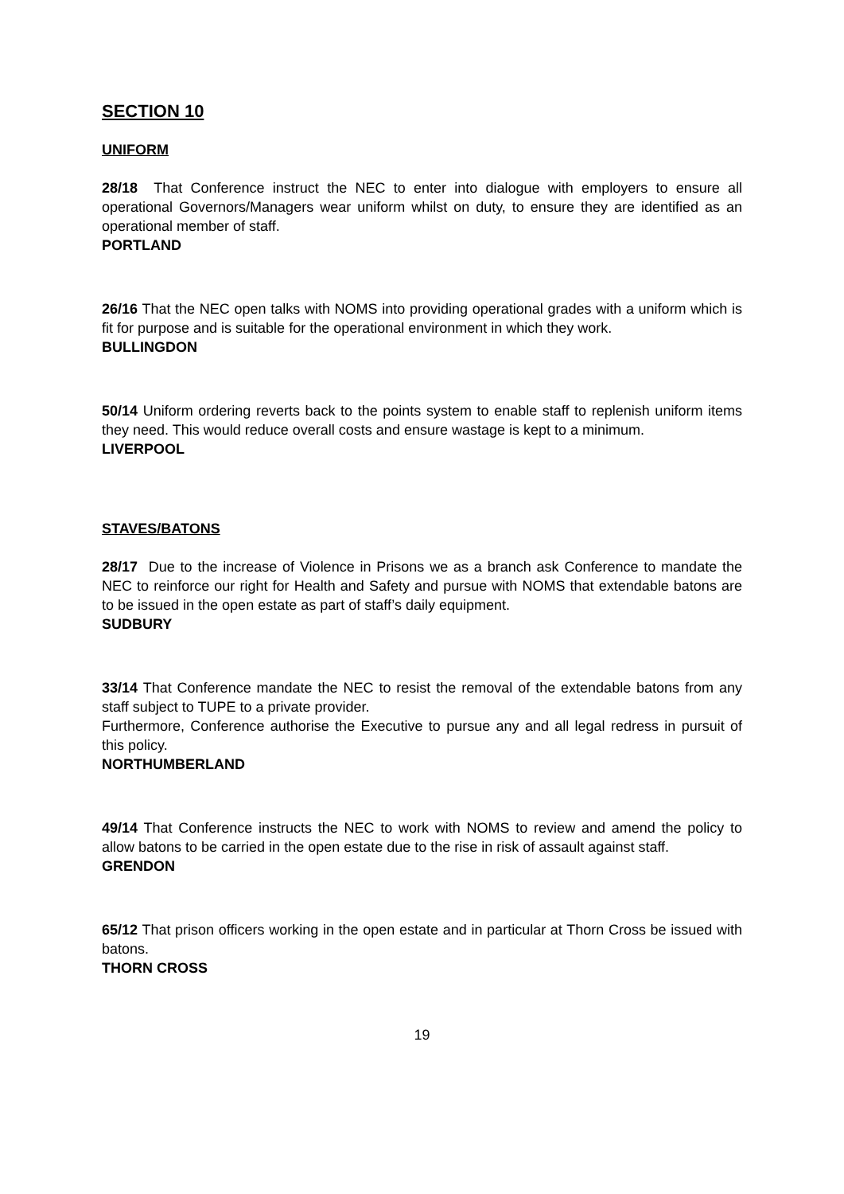SECTION 10
UNIFORM
28/18 That Conference instruct the NEC to enter into dialogue with employers to ensure all operational Governors/Managers wear uniform whilst on duty, to ensure they are identified as an operational member of staff.
PORTLAND
26/16 That the NEC open talks with NOMS into providing operational grades with a uniform which is fit for purpose and is suitable for the operational environment in which they work.
BULLINGDON
50/14 Uniform ordering reverts back to the points system to enable staff to replenish uniform items they need. This would reduce overall costs and ensure wastage is kept to a minimum.
LIVERPOOL
STAVES/BATONS
28/17 Due to the increase of Violence in Prisons we as a branch ask Conference to mandate the NEC to reinforce our right for Health and Safety and pursue with NOMS that extendable batons are to be issued in the open estate as part of staff’s daily equipment.
SUDBURY
33/14 That Conference mandate the NEC to resist the removal of the extendable batons from any staff subject to TUPE to a private provider.
Furthermore, Conference authorise the Executive to pursue any and all legal redress in pursuit of this policy.
NORTHUMBERLAND
49/14 That Conference instructs the NEC to work with NOMS to review and amend the policy to allow batons to be carried in the open estate due to the rise in risk of assault against staff.
GRENDON
65/12 That prison officers working in the open estate and in particular at Thorn Cross be issued with batons.
THORN CROSS
19